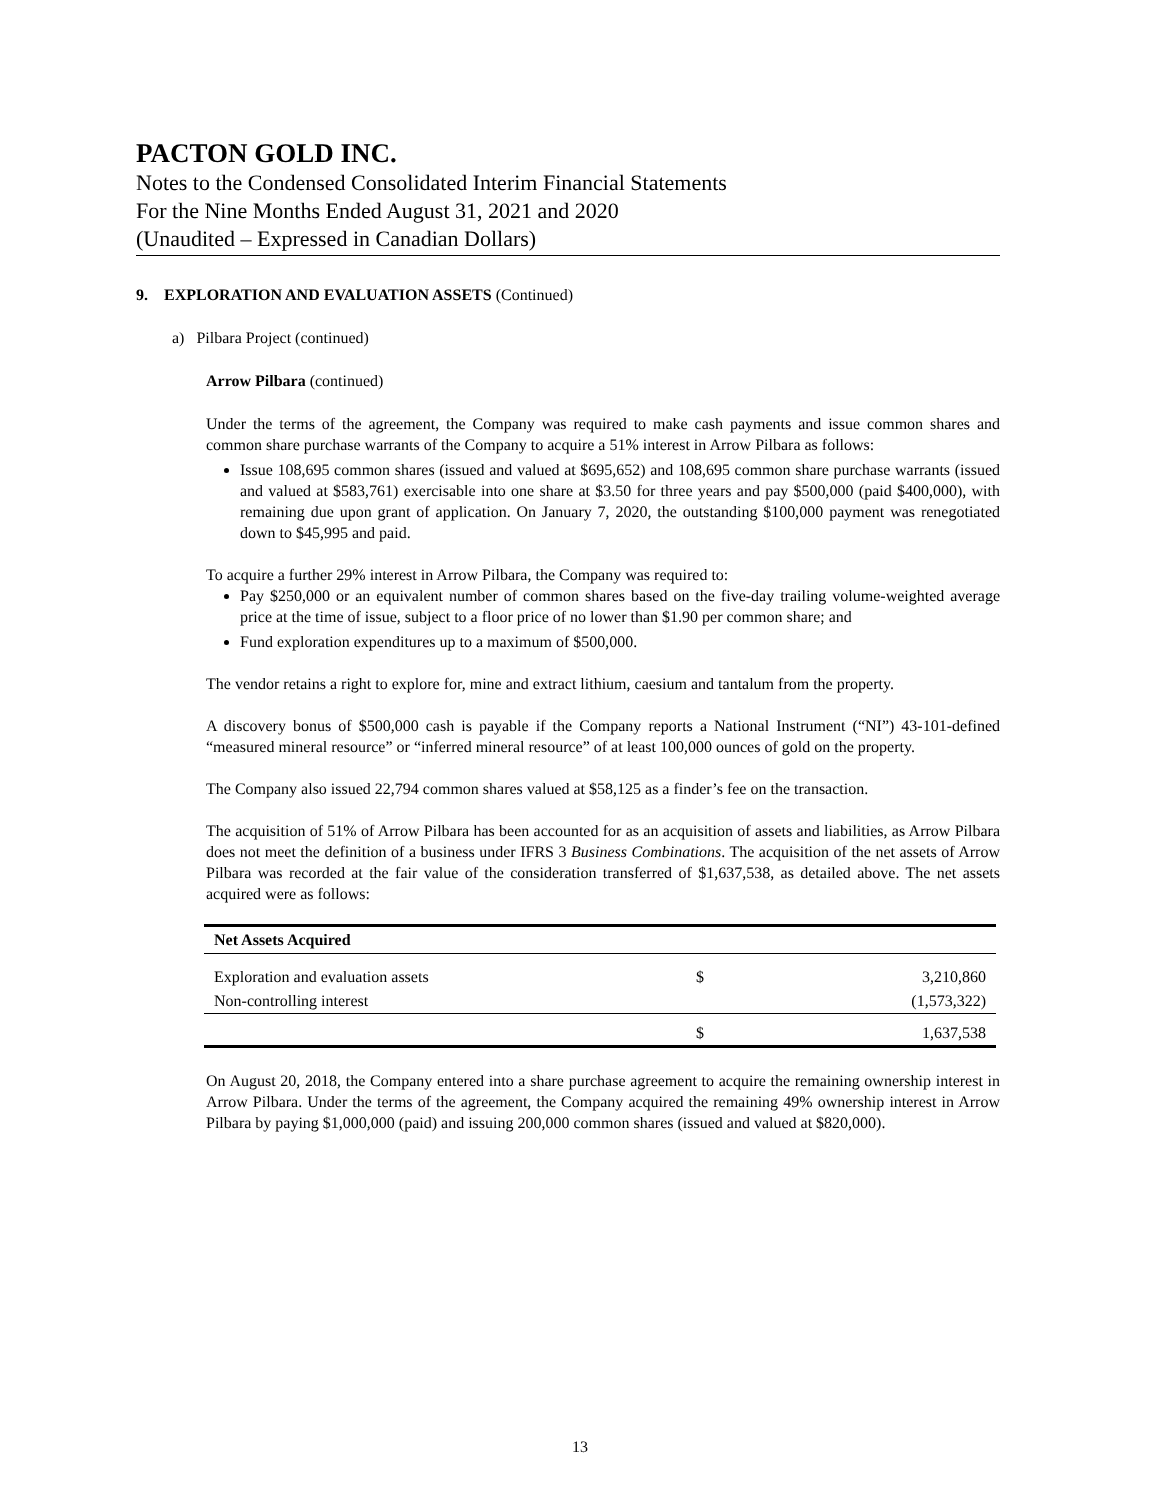PACTON GOLD INC.
Notes to the Condensed Consolidated Interim Financial Statements
For the Nine Months Ended August 31, 2021 and 2020
(Unaudited – Expressed in Canadian Dollars)
9. EXPLORATION AND EVALUATION ASSETS (Continued)
a) Pilbara Project (continued)
Arrow Pilbara (continued)
Under the terms of the agreement, the Company was required to make cash payments and issue common shares and common share purchase warrants of the Company to acquire a 51% interest in Arrow Pilbara as follows:
Issue 108,695 common shares (issued and valued at $695,652) and 108,695 common share purchase warrants (issued and valued at $583,761) exercisable into one share at $3.50 for three years and pay $500,000 (paid $400,000), with remaining due upon grant of application. On January 7, 2020, the outstanding $100,000 payment was renegotiated down to $45,995 and paid.
To acquire a further 29% interest in Arrow Pilbara, the Company was required to:
Pay $250,000 or an equivalent number of common shares based on the five-day trailing volume-weighted average price at the time of issue, subject to a floor price of no lower than $1.90 per common share; and
Fund exploration expenditures up to a maximum of $500,000.
The vendor retains a right to explore for, mine and extract lithium, caesium and tantalum from the property.
A discovery bonus of $500,000 cash is payable if the Company reports a National Instrument (“NI”) 43-101-defined “measured mineral resource” or “inferred mineral resource” of at least 100,000 ounces of gold on the property.
The Company also issued 22,794 common shares valued at $58,125 as a finder’s fee on the transaction.
The acquisition of 51% of Arrow Pilbara has been accounted for as an acquisition of assets and liabilities, as Arrow Pilbara does not meet the definition of a business under IFRS 3 Business Combinations. The acquisition of the net assets of Arrow Pilbara was recorded at the fair value of the consideration transferred of $1,637,538, as detailed above. The net assets acquired were as follows:
| Net Assets Acquired | | |
| --- | --- | --- |
| Exploration and evaluation assets | $ | 3,210,860 |
| Non-controlling interest | | (1,573,322) |
| | $ | 1,637,538 |
On August 20, 2018, the Company entered into a share purchase agreement to acquire the remaining ownership interest in Arrow Pilbara. Under the terms of the agreement, the Company acquired the remaining 49% ownership interest in Arrow Pilbara by paying $1,000,000 (paid) and issuing 200,000 common shares (issued and valued at $820,000).
13